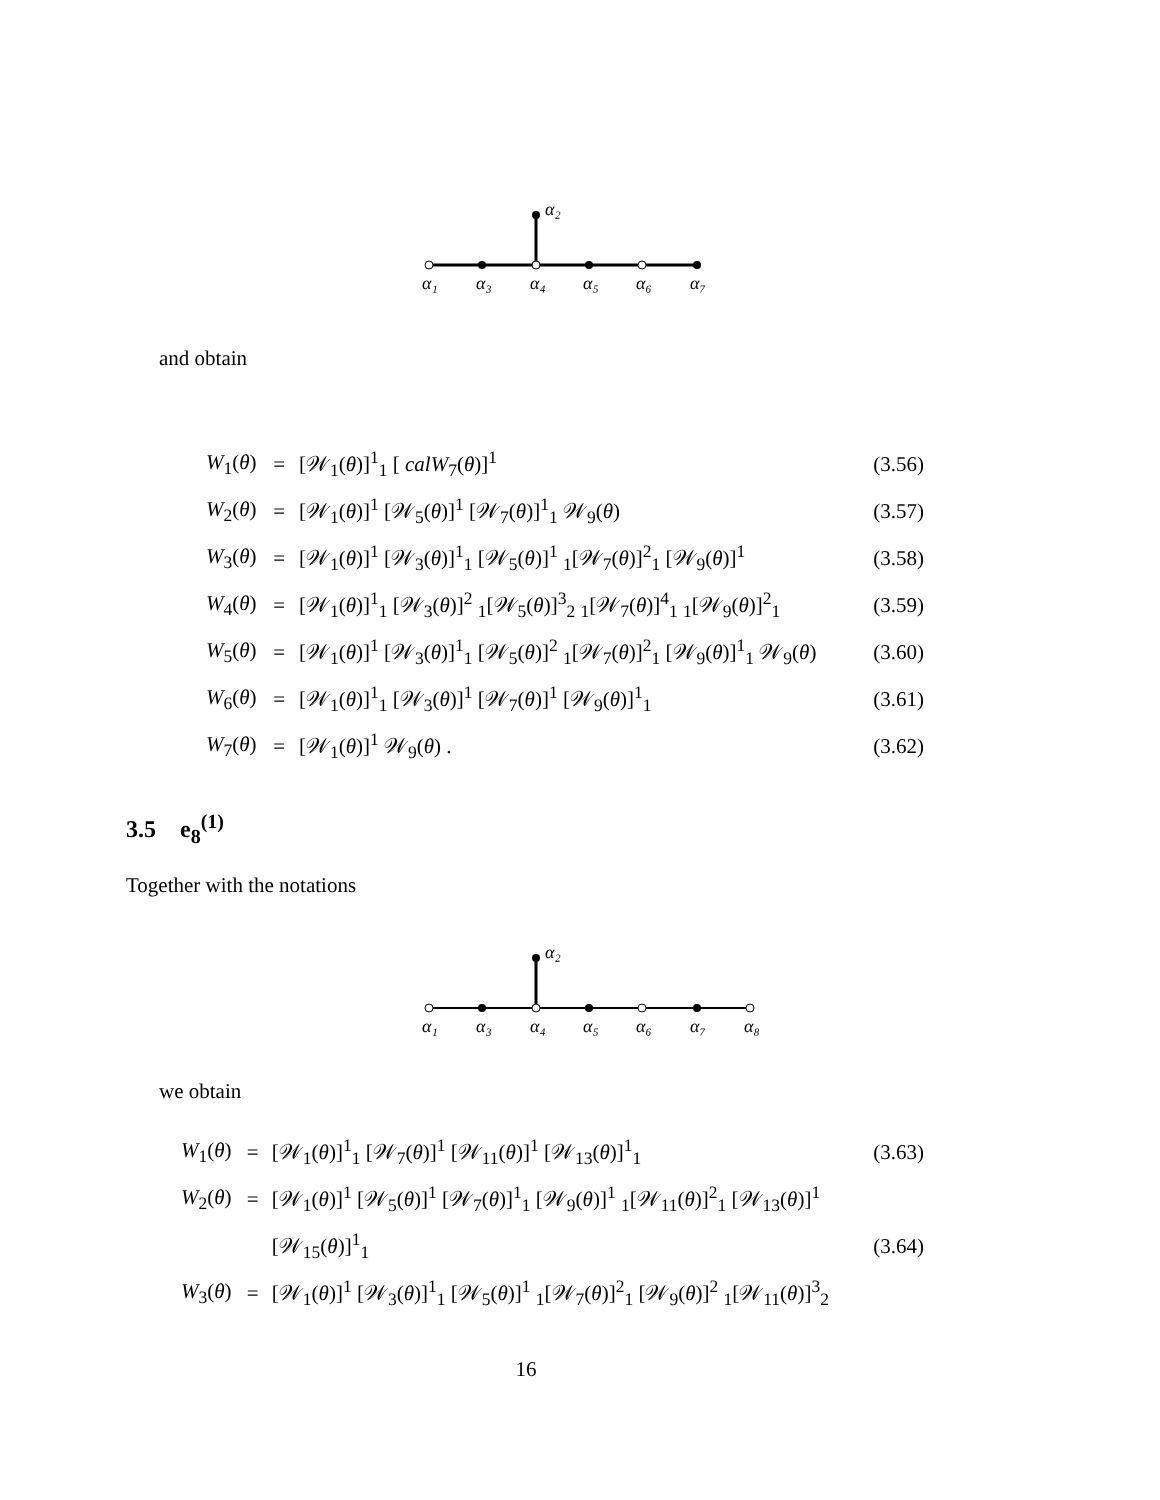α₂
α₁
α₃
α₄
α₅
α₆
α₇
and obtain
| W<sub>1</sub>( θ ) | = | [𝒲<sub>1</sub>( θ )]<sup>1</sup><sub>1</sub> [ calW<sub>7</sub>( θ )]<sup>1</sup> | (3.56) |
| W<sub>2</sub>( θ ) | = | [𝒲<sub>1</sub>( θ )]<sup>1</sup> [𝒲<sub>5</sub>( θ )]<sup>1</sup> [𝒲<sub>7</sub>( θ )]<sup>1</sup><sub>1</sub> 𝒲<sub>9</sub>( θ ) | (3.57) |
| W<sub>3</sub>( θ ) | = | [𝒲<sub>1</sub>( θ )]<sup>1</sup> [𝒲<sub>3</sub>( θ )]<sup>1</sup><sub>1</sub> [𝒲<sub>5</sub>( θ )]<sup>1</sup> <sub>1</sub>[𝒲<sub>7</sub>( θ )]<sup>2</sup><sub>1</sub> [𝒲<sub>9</sub>( θ )]<sup>1</sup> | (3.58) |
| W<sub>4</sub>( θ ) | = | [𝒲<sub>1</sub>( θ )]<sup>1</sup><sub>1</sub> [𝒲<sub>3</sub>( θ )]<sup>2</sup> <sub>1</sub>[𝒲<sub>5</sub>( θ )]<sup>3</sup><sub>2</sub> <sub>1</sub>[𝒲<sub>7</sub>( θ )]<sup>4</sup><sub>1</sub> <sub>1</sub>[𝒲<sub>9</sub>( θ )]<sup>2</sup><sub>1</sub> | (3.59) |
| W<sub>5</sub>( θ ) | = | [𝒲<sub>1</sub>( θ )]<sup>1</sup> [𝒲<sub>3</sub>( θ )]<sup>1</sup><sub>1</sub> [𝒲<sub>5</sub>( θ )]<sup>2</sup> <sub>1</sub>[𝒲<sub>7</sub>( θ )]<sup>2</sup><sub>1</sub> [𝒲<sub>9</sub>( θ )]<sup>1</sup><sub>1</sub> 𝒲<sub>9</sub>( θ ) | (3.60) |
| W<sub>6</sub>( θ ) | = | [𝒲<sub>1</sub>( θ )]<sup>1</sup><sub>1</sub> [𝒲<sub>3</sub>( θ )]<sup>1</sup> [𝒲<sub>7</sub>( θ )]<sup>1</sup> [𝒲<sub>9</sub>( θ )]<sup>1</sup><sub>1</sub> | (3.61) |
| W<sub>7</sub>( θ ) | = | [𝒲<sub>1</sub>( θ )]<sup>1</sup> 𝒲<sub>9</sub>( θ ) . | (3.62) |
3.5 e<sub>8</sub><sup>(1)</sup>
Together with the notations
α₂
α₁
α₃
α₄
α₅
α₆
α₇
α₈
we obtain
| W<sub>1</sub>( θ ) | = | [𝒲<sub>1</sub>( θ )]<sup>1</sup><sub>1</sub> [𝒲<sub>7</sub>( θ )]<sup>1</sup> [𝒲<sub>11</sub>( θ )]<sup>1</sup> [𝒲<sub>13</sub>( θ )]<sup>1</sup><sub>1</sub> | (3.63) |
| W<sub>2</sub>( θ ) | = | [𝒲<sub>1</sub>( θ )]<sup>1</sup> [𝒲<sub>5</sub>( θ )]<sup>1</sup> [𝒲<sub>7</sub>( θ )]<sup>1</sup><sub>1</sub> [𝒲<sub>9</sub>( θ )]<sup>1</sup> <sub>1</sub>[𝒲<sub>11</sub>( θ )]<sup>2</sup><sub>1</sub> [𝒲<sub>13</sub>( θ )]<sup>1</sup> | |
| | | [𝒲<sub>15</sub>( θ )]<sup>1</sup><sub>1</sub> | (3.64) |
| W<sub>3</sub>( θ ) | = | [𝒲<sub>1</sub>( θ )]<sup>1</sup> [𝒲<sub>3</sub>( θ )]<sup>1</sup><sub>1</sub> [𝒲<sub>5</sub>( θ )]<sup>1</sup> <sub>1</sub>[𝒲<sub>7</sub>( θ )]<sup>2</sup><sub>1</sub> [𝒲<sub>9</sub>( θ )]<sup>2</sup> <sub>1</sub>[𝒲<sub>11</sub>( θ )]<sup>3</sup><sub>2</sub> | |
16